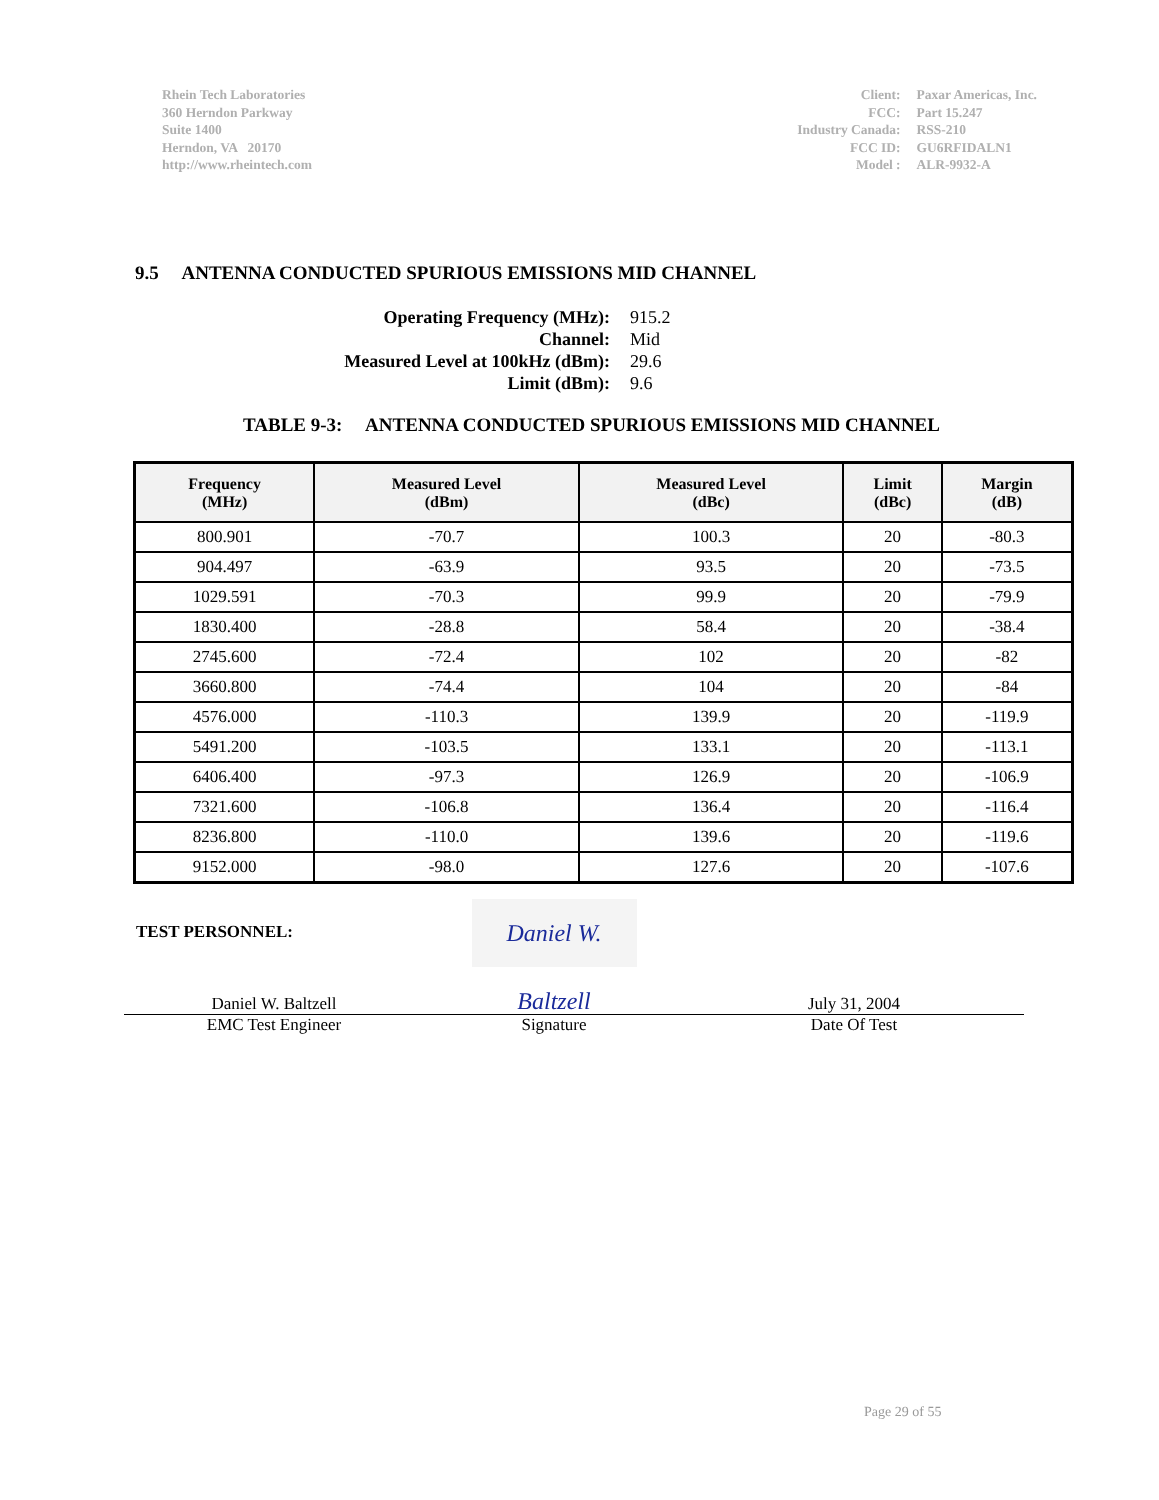Rhein Tech Laboratories
360 Herndon Parkway
Suite 1400
Herndon, VA 20170
http://www.rheintech.com
| Client: | Paxar Americas, Inc. |
| FCC: | Part 15.247 |
| Industry Canada: | RSS-210 |
| FCC ID: | GU6RFIDALN1 |
| Model : | ALR-9932-A |
9.5 ANTENNA CONDUCTED SPURIOUS EMISSIONS MID CHANNEL
| Operating Frequency (MHz): | 915.2 |
| Channel: | Mid |
| Measured Level at 100kHz (dBm): | 29.6 |
| Limit (dBm): | 9.6 |
TABLE 9-3: ANTENNA CONDUCTED SPURIOUS EMISSIONS MID CHANNEL
| Frequency (MHz) | Measured Level (dBm) | Measured Level (dBc) | Limit (dBc) | Margin (dB) |
| --- | --- | --- | --- | --- |
| 800.901 | -70.7 | 100.3 | 20 | -80.3 |
| 904.497 | -63.9 | 93.5 | 20 | -73.5 |
| 1029.591 | -70.3 | 99.9 | 20 | -79.9 |
| 1830.400 | -28.8 | 58.4 | 20 | -38.4 |
| 2745.600 | -72.4 | 102 | 20 | -82 |
| 3660.800 | -74.4 | 104 | 20 | -84 |
| 4576.000 | -110.3 | 139.9 | 20 | -119.9 |
| 5491.200 | -103.5 | 133.1 | 20 | -113.1 |
| 6406.400 | -97.3 | 126.9 | 20 | -106.9 |
| 7321.600 | -106.8 | 136.4 | 20 | -116.4 |
| 8236.800 | -110.0 | 139.6 | 20 | -119.6 |
| 9152.000 | -98.0 | 127.6 | 20 | -107.6 |
TEST PERSONNEL:
Daniel W. Baltzell
Daniel W. Baltzell
July 31, 2004
EMC Test Engineer Signature Date Of Test
Page 29 of 55